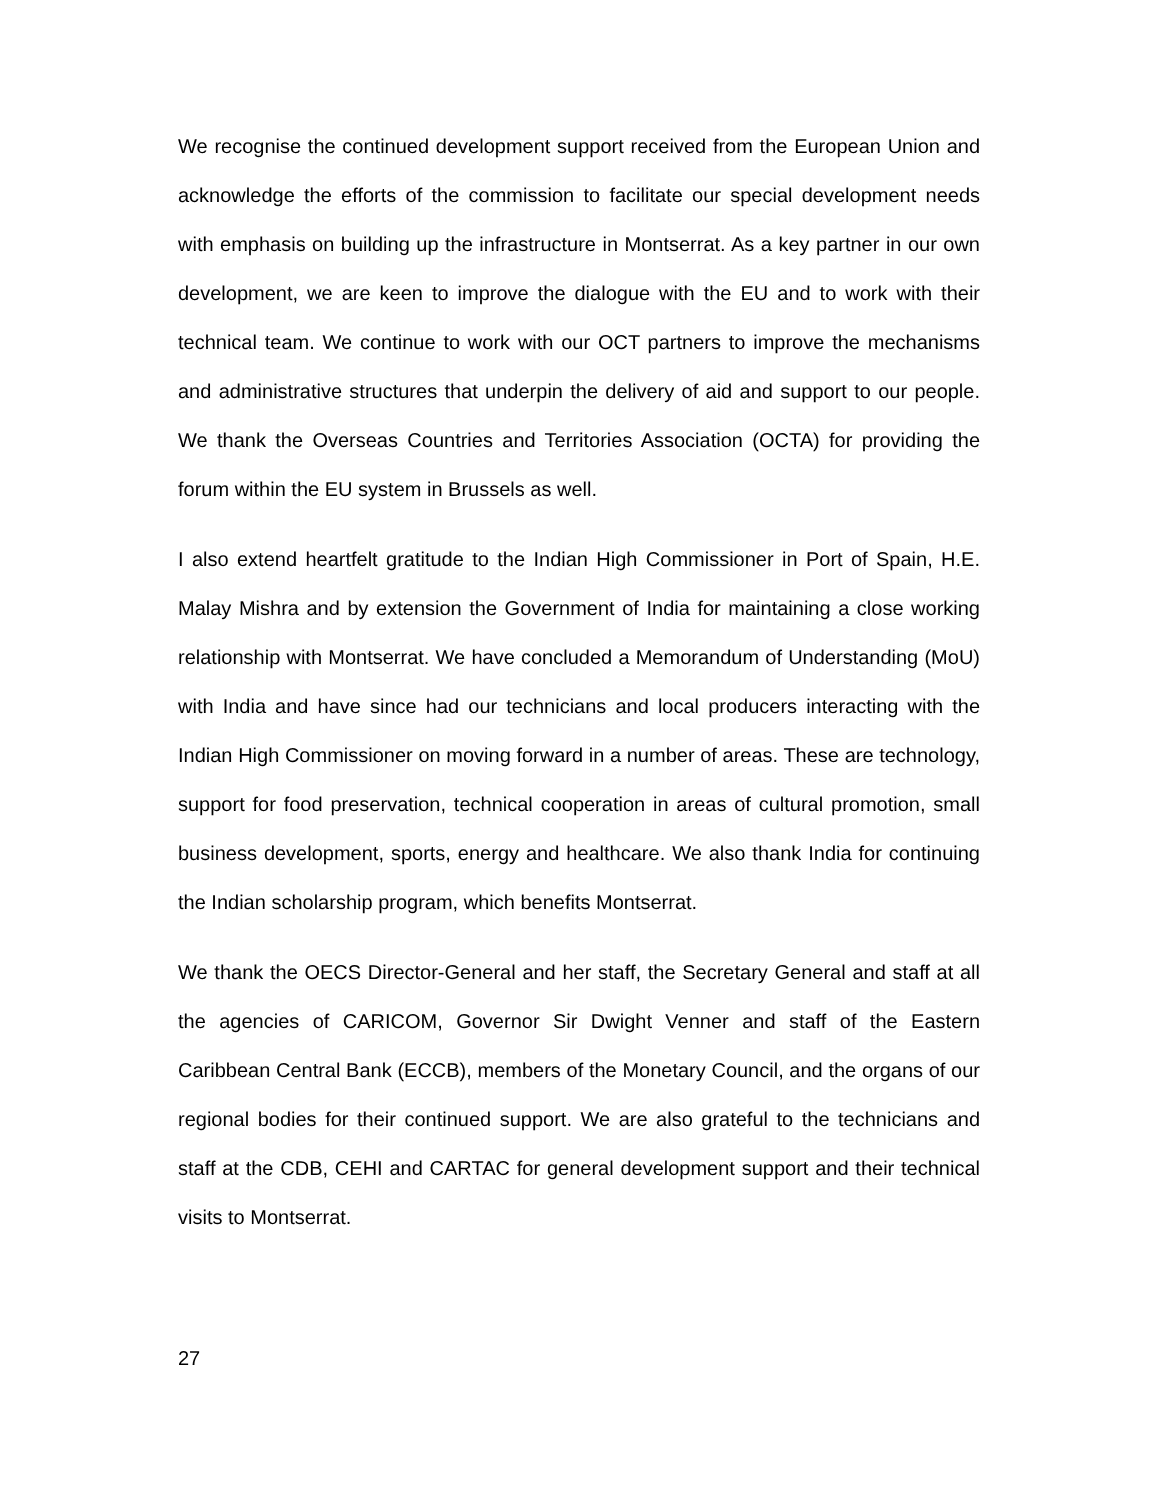We recognise the continued development support received from the European Union and acknowledge the efforts of the commission to facilitate our special development needs with emphasis on building up the infrastructure in Montserrat. As a key partner in our own development, we are keen to improve the dialogue with the EU and to work with their technical team. We continue to work with our OCT partners to improve the mechanisms and administrative structures that underpin the delivery of aid and support to our people. We thank the Overseas Countries and Territories Association (OCTA) for providing the forum within the EU system in Brussels as well.
I also extend heartfelt gratitude to the Indian High Commissioner in Port of Spain, H.E. Malay Mishra and by extension the Government of India for maintaining a close working relationship with Montserrat. We have concluded a Memorandum of Understanding (MoU) with India and have since had our technicians and local producers interacting with the Indian High Commissioner on moving forward in a number of areas. These are technology, support for food preservation, technical cooperation in areas of cultural promotion, small business development, sports, energy and healthcare. We also thank India for continuing the Indian scholarship program, which benefits Montserrat.
We thank the OECS Director-General and her staff, the Secretary General and staff at all the agencies of CARICOM, Governor Sir Dwight Venner and staff of the Eastern Caribbean Central Bank (ECCB), members of the Monetary Council, and the organs of our regional bodies for their continued support. We are also grateful to the technicians and staff at the CDB, CEHI and CARTAC for general development support and their technical visits to Montserrat.
27